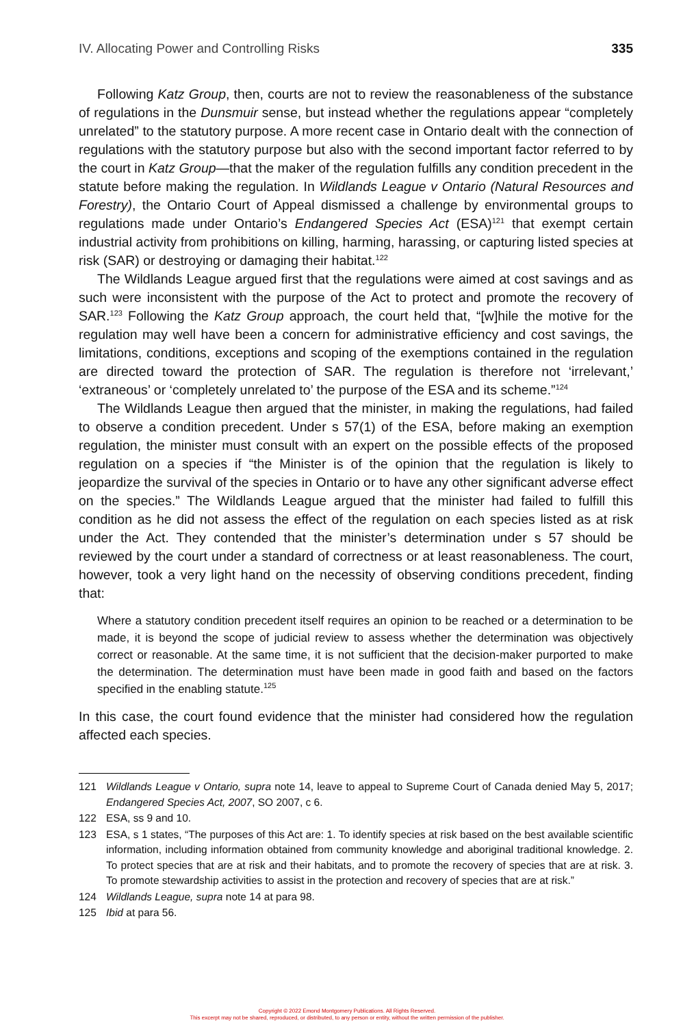IV. Allocating Power and Controlling Risks 335
Following Katz Group, then, courts are not to review the reasonableness of the substance of regulations in the Dunsmuir sense, but instead whether the regulations appear “completely unrelated” to the statutory purpose. A more recent case in Ontario dealt with the connection of regulations with the statutory purpose but also with the second important factor referred to by the court in Katz Group—that the maker of the regulation fulfills any condition precedent in the statute before making the regulation. In Wildlands League v Ontario (Natural Resources and Forestry), the Ontario Court of Appeal dismissed a challenge by environmental groups to regulations made under Ontario’s Endangered Species Act (ESA)<sup>121</sup> that exempt certain industrial activity from prohibitions on killing, harming, harassing, or capturing listed species at risk (SAR) or destroying or damaging their habitat.<sup>122</sup>
The Wildlands League argued first that the regulations were aimed at cost savings and as such were inconsistent with the purpose of the Act to protect and promote the recovery of SAR.<sup>123</sup> Following the Katz Group approach, the court held that, “[w]hile the motive for the regulation may well have been a concern for administrative efficiency and cost savings, the limitations, conditions, exceptions and scoping of the exemptions contained in the regulation are directed toward the protection of SAR. The regulation is therefore not ‘irrelevant,’ ‘extraneous’ or ‘completely unrelated to’ the purpose of the ESA and its scheme.”<sup>124</sup>
The Wildlands League then argued that the minister, in making the regulations, had failed to observe a condition precedent. Under s 57(1) of the ESA, before making an exemption regulation, the minister must consult with an expert on the possible effects of the proposed regulation on a species if “the Minister is of the opinion that the regulation is likely to jeopardize the survival of the species in Ontario or to have any other significant adverse effect on the species.” The Wildlands League argued that the minister had failed to fulfill this condition as he did not assess the effect of the regulation on each species listed as at risk under the Act. They contended that the minister’s determination under s 57 should be reviewed by the court under a standard of correctness or at least reasonableness. The court, however, took a very light hand on the necessity of observing conditions precedent, finding that:
Where a statutory condition precedent itself requires an opinion to be reached or a determination to be made, it is beyond the scope of judicial review to assess whether the determination was objectively correct or reasonable. At the same time, it is not sufficient that the decision-maker purported to make the determination. The determination must have been made in good faith and based on the factors specified in the enabling statute.<sup>125</sup>
In this case, the court found evidence that the minister had considered how the regulation affected each species.
121 Wildlands League v Ontario, supra note 14, leave to appeal to Supreme Court of Canada denied May 5, 2017; Endangered Species Act, 2007, SO 2007, c 6.
122 ESA, ss 9 and 10.
123 ESA, s 1 states, “The purposes of this Act are: 1. To identify species at risk based on the best available scientific information, including information obtained from community knowledge and aboriginal traditional knowledge. 2. To protect species that are at risk and their habitats, and to promote the recovery of species that are at risk. 3. To promote stewardship activities to assist in the protection and recovery of species that are at risk.”
124 Wildlands League, supra note 14 at para 98.
125 Ibid at para 56.
Copyright © 2022 Emond Montgomery Publications. All Rights Reserved.
This excerpt may not be shared, reproduced, or distributed, to any person or entity, without the written permission of the publisher.